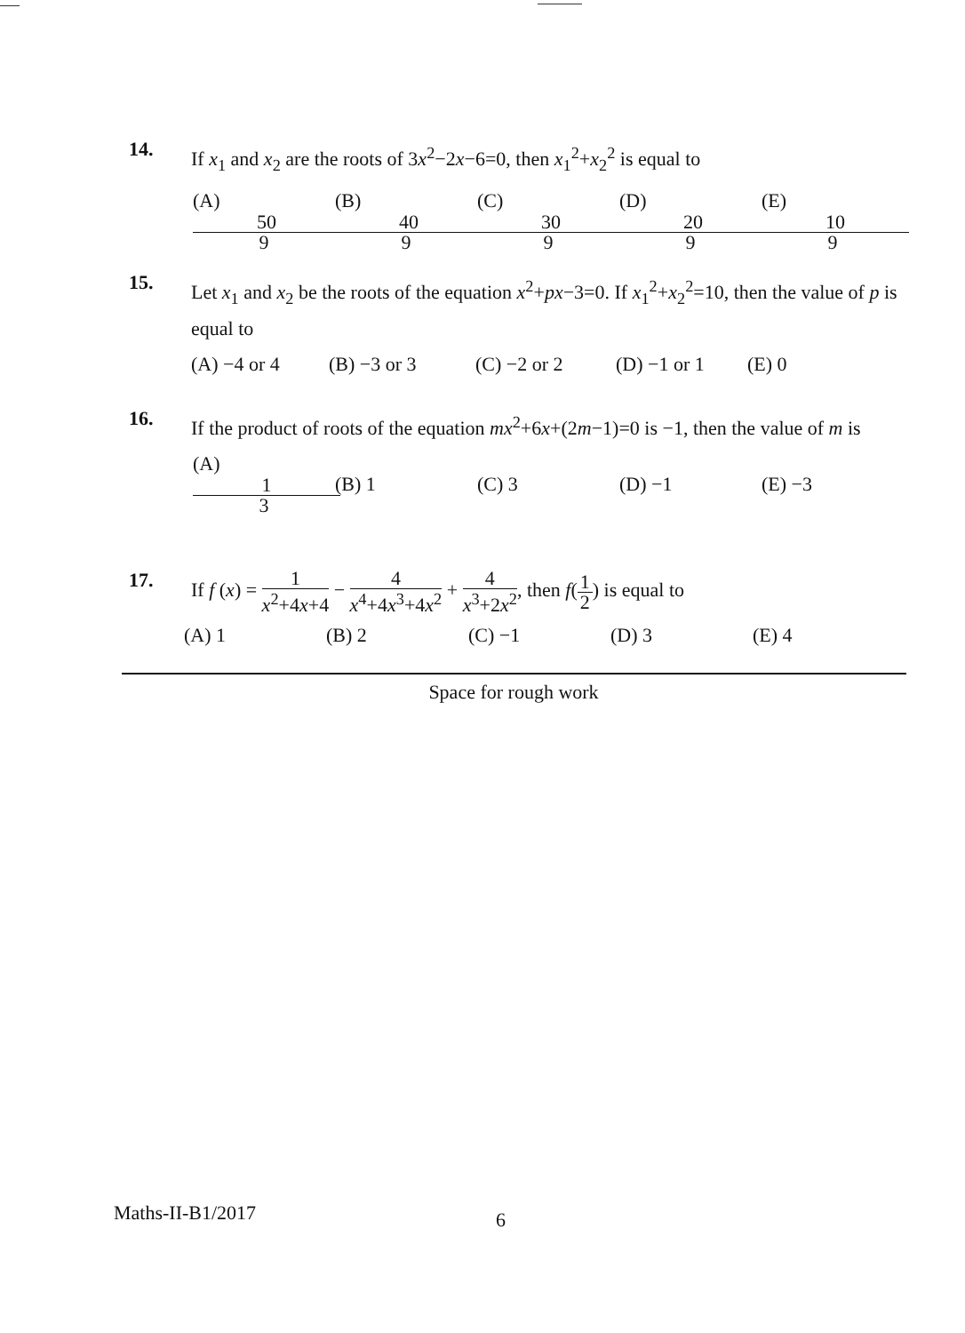14. If x<sub>1</sub> and x<sub>2</sub> are the roots of 3x<sup>2</sup>−2x−6=0, then x<sub>1</sub><sup>2</sup>+x<sub>2</sub><sup>2</sup> is equal to
(A) 50 9 (B) 40 9 (C) 30 9 (D) 20 9 (E) 10 9
15. Let x<sub>1</sub> and x<sub>2</sub> be the roots of the equation x<sup>2</sup>+px−3=0. If x<sub>1</sub><sup>2</sup>+x<sub>2</sub><sup>2</sup>=10, then the value of p is equal to
(A) −4 or 4 (B) −3 or 3 (C) −2 or 2 (D) −1 or 1 (E) 0
16. If the product of roots of the equation mx<sup>2</sup>+6x+(2m−1)=0 is −1, then the value of m is
(A) 1 3 (B) 1 (C) 3 (D) −1 (E) −3
17. If f (x) = 1 x<sup>2</sup>+4x+4 − 4 x<sup>4</sup>+4x<sup>3</sup>+4x<sup>2</sup> + 4 x<sup>3</sup>+2x<sup>2</sup>, then f(1 2) is equal to
(A) 1 (B) 2 (C) −1 (D) 3 (E) 4
Space for rough work
Maths-II-B1/2017 6